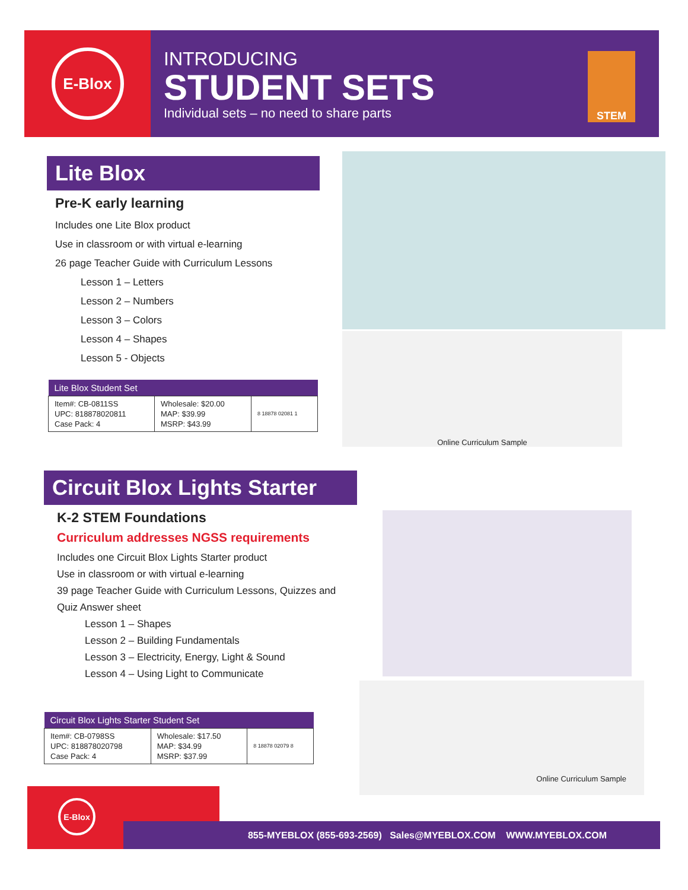E-Blox
INTRODUCING
STUDENT SETS
Individual sets – no need to share parts
STEM
Lite Blox
Pre-K early learning
Includes one Lite Blox product
Use in classroom or with virtual e-learning
26 page Teacher Guide with Curriculum Lessons
Lesson 1 – Letters
Lesson 2 – Numbers
Lesson 3 – Colors
Lesson 4 – Shapes
Lesson 5 - Objects
| Lite Blox Student Set | | |
| --- | --- | --- |
| Item#: CB-0811SS UPC: 818878020811 Case Pack: 4 | Wholesale: $20.00 MAP: $39.99 MSRP: $43.99 | 8 18878 02081 1 |
Online Curriculum Sample
Circuit Blox Lights Starter
K-2 STEM Foundations
Curriculum addresses NGSS requirements
Includes one Circuit Blox Lights Starter product
Use in classroom or with virtual e-learning
39 page Teacher Guide with Curriculum Lessons, Quizzes and Quiz Answer sheet
Lesson 1 – Shapes
Lesson 2 – Building Fundamentals
Lesson 3 – Electricity, Energy, Light & Sound
Lesson 4 – Using Light to Communicate
| Circuit Blox Lights Starter Student Set | | |
| --- | --- | --- |
| Item#: CB-0798SS UPC: 818878020798 Case Pack: 4 | Wholesale: $17.50 MAP: $34.99 MSRP: $37.99 | 8 18878 02079 8 |
Online Curriculum Sample
E-Blox
855-MYEBLOX (855-693-2569) Sales@MYEBLOX.COM WWW.MYEBLOX.COM